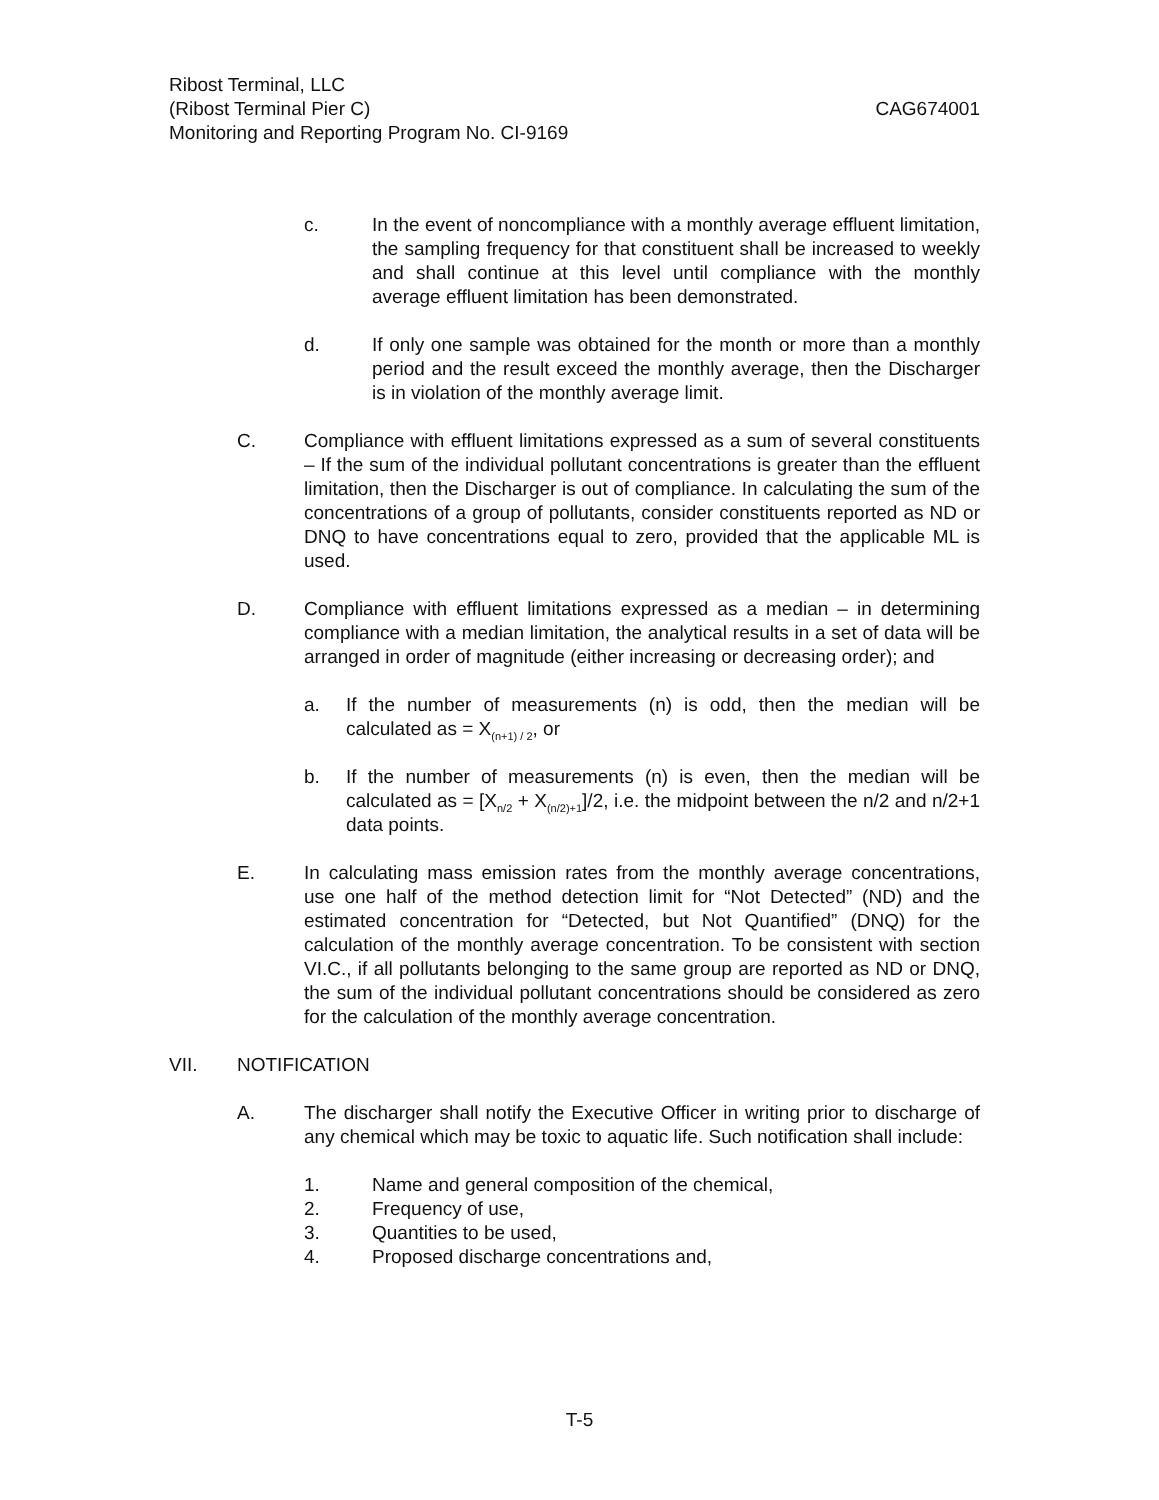Ribost Terminal, LLC
(Ribost Terminal Pier C) CAG674001
Monitoring and Reporting Program No. CI-9169
c. In the event of noncompliance with a monthly average effluent limitation, the sampling frequency for that constituent shall be increased to weekly and shall continue at this level until compliance with the monthly average effluent limitation has been demonstrated.
d. If only one sample was obtained for the month or more than a monthly period and the result exceed the monthly average, then the Discharger is in violation of the monthly average limit.
C. Compliance with effluent limitations expressed as a sum of several constituents – If the sum of the individual pollutant concentrations is greater than the effluent limitation, then the Discharger is out of compliance. In calculating the sum of the concentrations of a group of pollutants, consider constituents reported as ND or DNQ to have concentrations equal to zero, provided that the applicable ML is used.
D. Compliance with effluent limitations expressed as a median – in determining compliance with a median limitation, the analytical results in a set of data will be arranged in order of magnitude (either increasing or decreasing order); and
a. If the number of measurements (n) is odd, then the median will be calculated as = X<sub>(n+1) / 2</sub>, or
b. If the number of measurements (n) is even, then the median will be calculated as = [X<sub>n/2</sub> + X<sub>(n/2)+1</sub>]/2, i.e. the midpoint between the n/2 and n/2+1 data points.
E. In calculating mass emission rates from the monthly average concentrations, use one half of the method detection limit for “Not Detected” (ND) and the estimated concentration for “Detected, but Not Quantified” (DNQ) for the calculation of the monthly average concentration. To be consistent with section VI.C., if all pollutants belonging to the same group are reported as ND or DNQ, the sum of the individual pollutant concentrations should be considered as zero for the calculation of the monthly average concentration.
VII. NOTIFICATION
A. The discharger shall notify the Executive Officer in writing prior to discharge of any chemical which may be toxic to aquatic life. Such notification shall include:
1. Name and general composition of the chemical,
2. Frequency of use,
3. Quantities to be used,
4. Proposed discharge concentrations and,
T-5